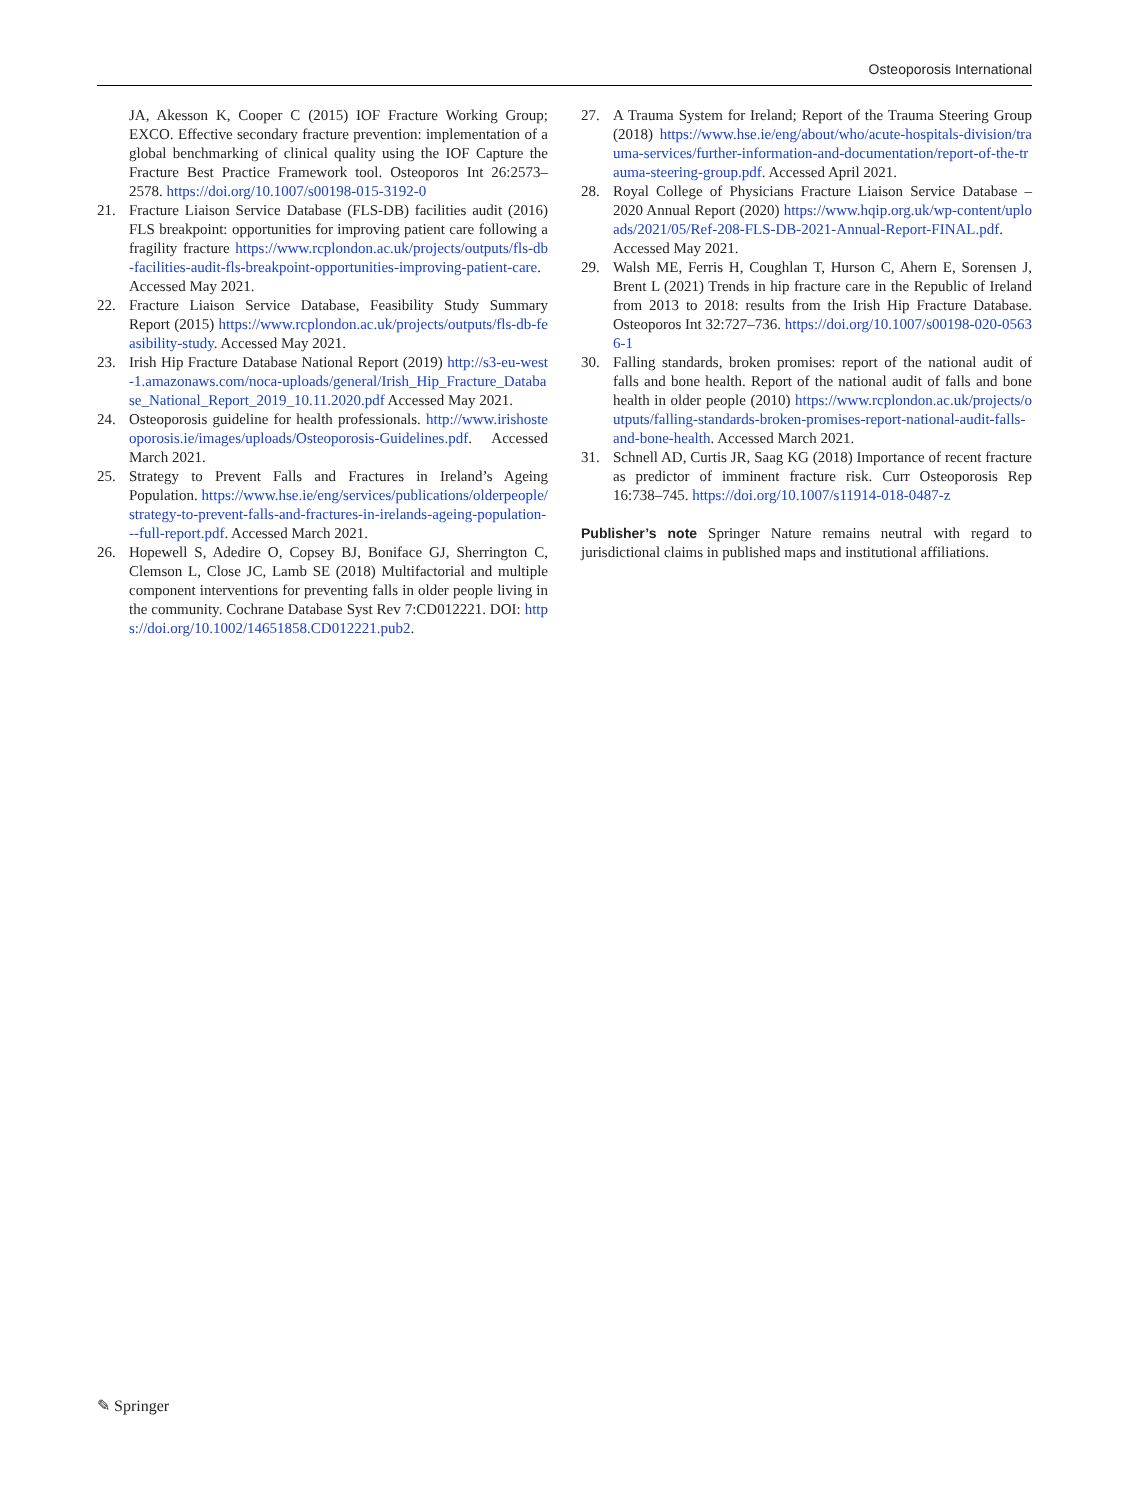Osteoporosis International
JA, Akesson K, Cooper C (2015) IOF Fracture Working Group; EXCO. Effective secondary fracture prevention: implementation of a global benchmarking of clinical quality using the IOF Capture the Fracture Best Practice Framework tool. Osteoporos Int 26:2573–2578. https://doi.org/10.1007/s00198-015-3192-0
21. Fracture Liaison Service Database (FLS-DB) facilities audit (2016) FLS breakpoint: opportunities for improving patient care following a fragility fracture https://www.rcplondon.ac.uk/projects/outputs/fls-db-facilities-audit-fls-breakpoint-opportunities-improving-patient-care. Accessed May 2021.
22. Fracture Liaison Service Database, Feasibility Study Summary Report (2015) https://www.rcplondon.ac.uk/projects/outputs/fls-db-feasibility-study. Accessed May 2021.
23. Irish Hip Fracture Database National Report (2019) http://s3-eu-west-1.amazonaws.com/noca-uploads/general/Irish_Hip_Fracture_Database_National_Report_2019_10.11.2020.pdf Accessed May 2021.
24. Osteoporosis guideline for health professionals. http://www.irishosteoporosis.ie/images/uploads/Osteoporosis-Guidelines.pdf. Accessed March 2021.
25. Strategy to Prevent Falls and Fractures in Ireland’s Ageing Population. https://www.hse.ie/eng/services/publications/olderpeople/strategy-to-prevent-falls-and-fractures-in-irelands-ageing-population---full-report.pdf. Accessed March 2021.
26. Hopewell S, Adedire O, Copsey BJ, Boniface GJ, Sherrington C, Clemson L, Close JC, Lamb SE (2018) Multifactorial and multiple component interventions for preventing falls in older people living in the community. Cochrane Database Syst Rev 7:CD012221. DOI: https://doi.org/10.1002/14651858.CD012221.pub2.
27. A Trauma System for Ireland; Report of the Trauma Steering Group (2018) https://www.hse.ie/eng/about/who/acute-hospitals-division/trauma-services/further-information-and-documentation/report-of-the-trauma-steering-group.pdf. Accessed April 2021.
28. Royal College of Physicians Fracture Liaison Service Database – 2020 Annual Report (2020) https://www.hqip.org.uk/wp-content/uploads/2021/05/Ref-208-FLS-DB-2021-Annual-Report-FINAL.pdf. Accessed May 2021.
29. Walsh ME, Ferris H, Coughlan T, Hurson C, Ahern E, Sorensen J, Brent L (2021) Trends in hip fracture care in the Republic of Ireland from 2013 to 2018: results from the Irish Hip Fracture Database. Osteoporos Int 32:727–736. https://doi.org/10.1007/s00198-020-05636-1
30. Falling standards, broken promises: report of the national audit of falls and bone health. Report of the national audit of falls and bone health in older people (2010) https://www.rcplondon.ac.uk/projects/outputs/falling-standards-broken-promises-report-national-audit-falls-and-bone-health. Accessed March 2021.
31. Schnell AD, Curtis JR, Saag KG (2018) Importance of recent fracture as predictor of imminent fracture risk. Curr Osteoporosis Rep 16:738–745. https://doi.org/10.1007/s11914-018-0487-z
Publisher’s note Springer Nature remains neutral with regard to jurisdictional claims in published maps and institutional affiliations.
✎ Springer